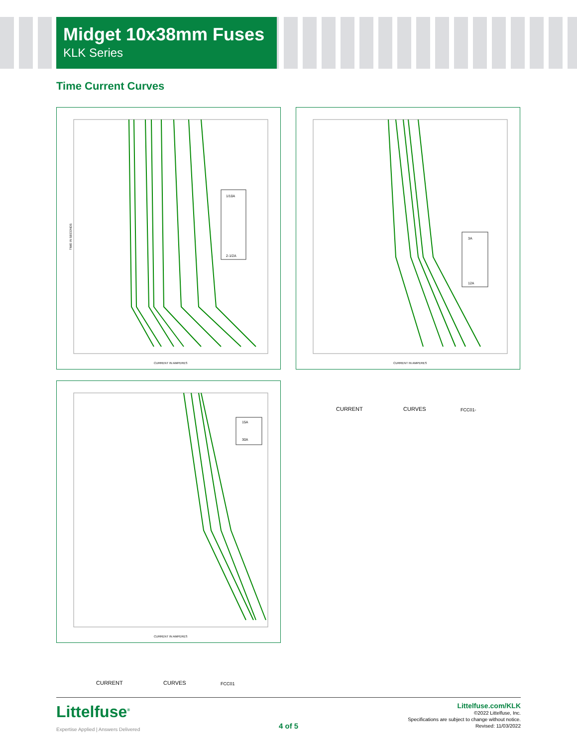Midget 10x38mm Fuses
KLK Series
Time Current Curves
1/10A
2-1/2A
TIME IN SECONDS
CURRENT IN AMPERES
3A
12A
CURRENT IN AMPERES
15A
30A
CURRENT IN AMPERES
CURRENT CURVES FCC01-
CURRENT CURVES FCC01
Littelfuse<sup>®</sup>
Expertise Applied | Answers Delivered
4 of 5
Littelfuse.com/KLK
©2022 Littelfuse, Inc.
Specifications are subject to change without notice.
Revised: 11/03/2022